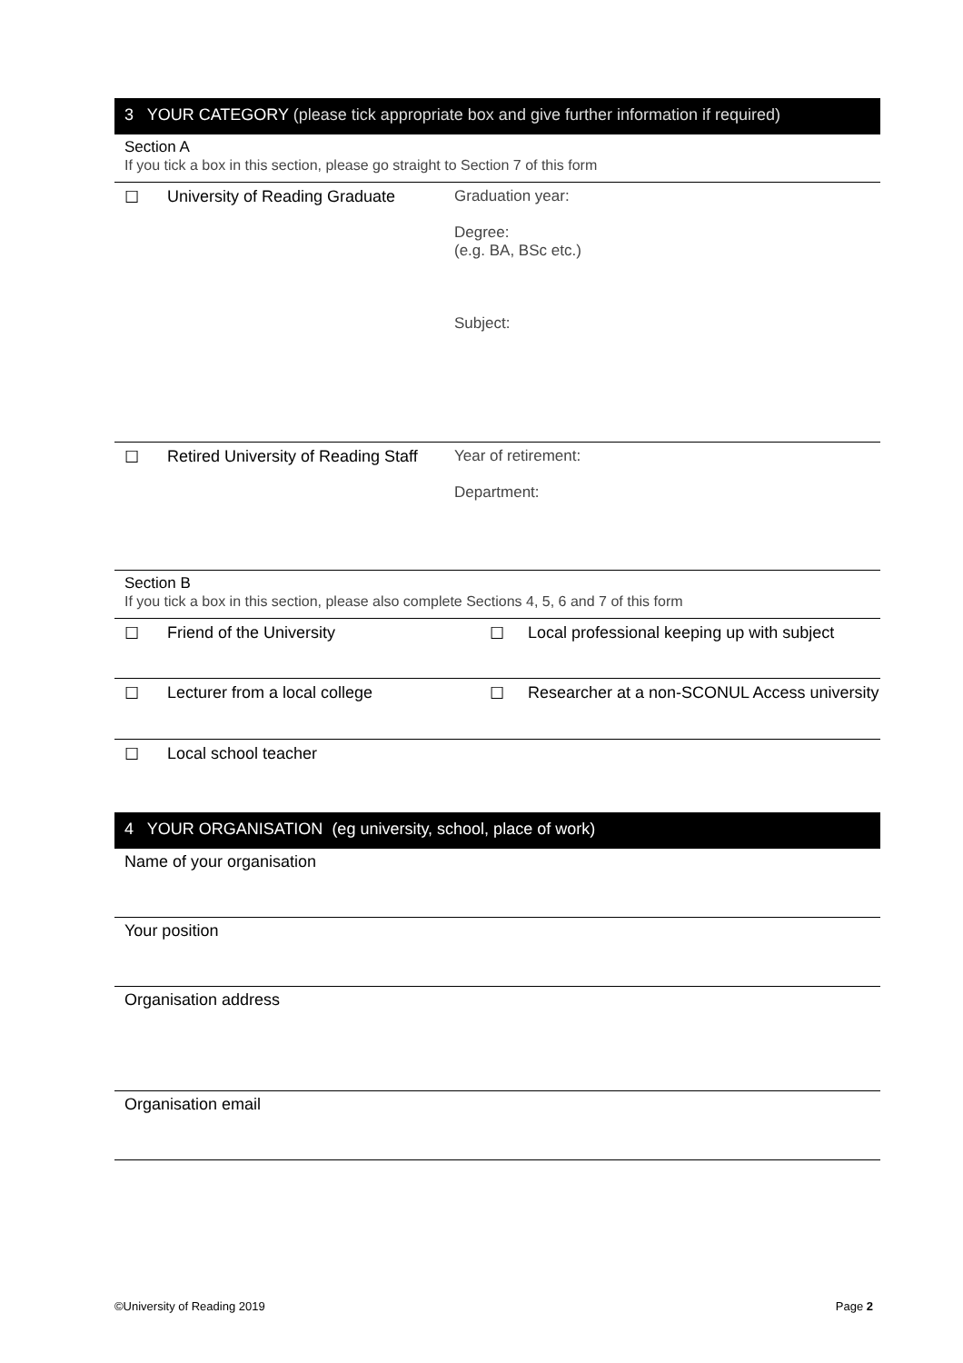3 YOUR CATEGORY (please tick appropriate box and give further information if required)
Section A
If you tick a box in this section, please go straight to Section 7 of this form
| ☐ | University of Reading Graduate | Graduation year: Degree: (e.g. BA, BSc etc.) Subject: |
| ☐ | Retired University of Reading Staff | Year of retirement: Department: |
Section B
If you tick a box in this section, please also complete Sections 4, 5, 6 and 7 of this form
| ☐ | Friend of the University | ☐ | Local professional keeping up with subject |
| ☐ | Lecturer from a local college | ☐ | Researcher at a non-SCONUL Access university |
| ☐ | Local school teacher | | |
4 YOUR ORGANISATION (eg university, school, place of work)
Name of your organisation
Your position
Organisation address
Organisation email
©University of Reading 2019 Page 2